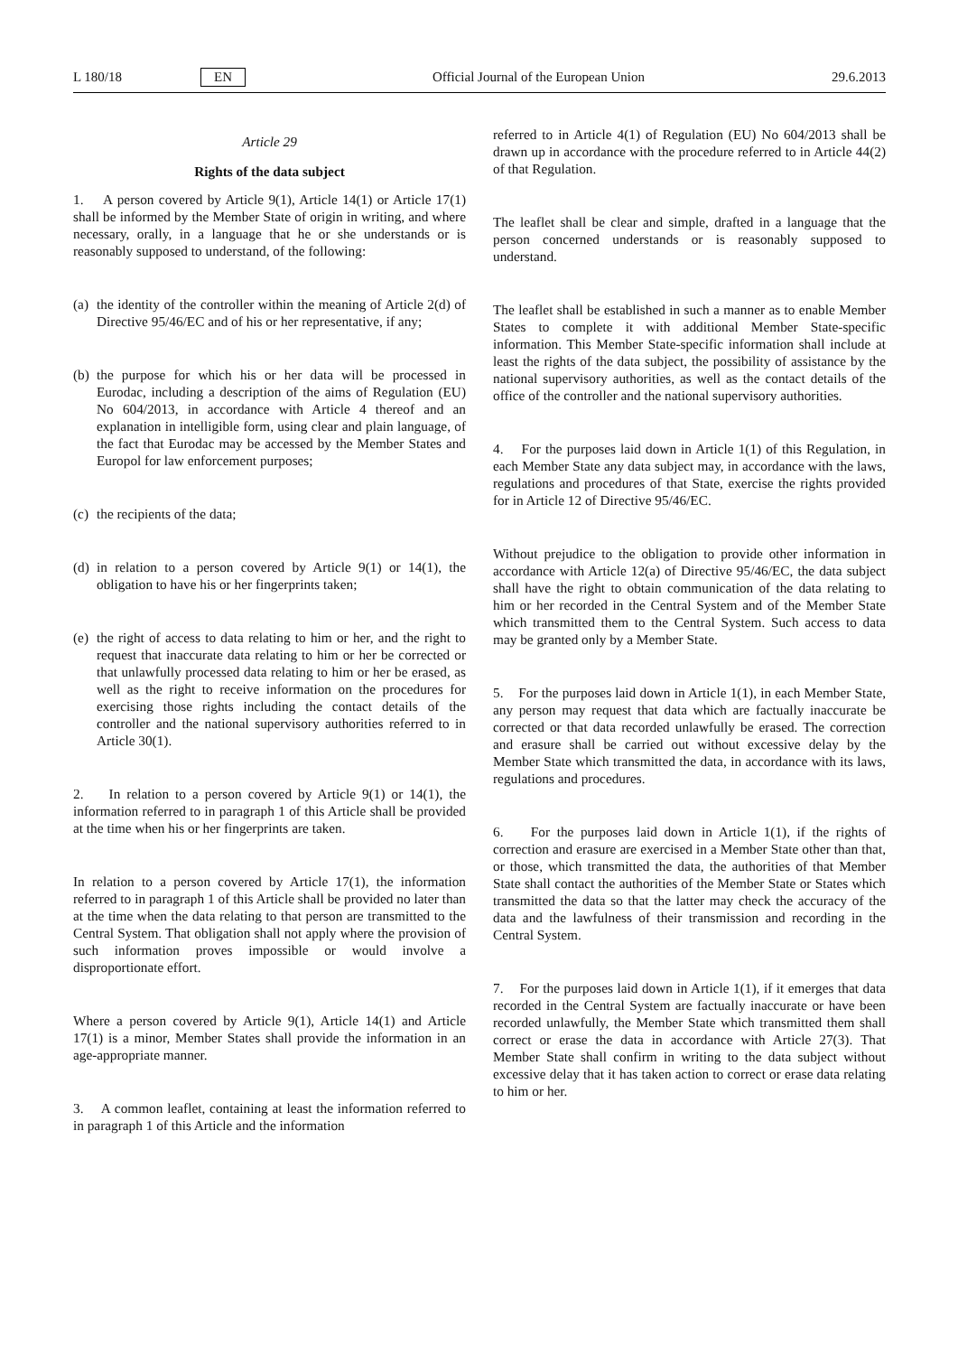L 180/18 EN Official Journal of the European Union 29.6.2013
Article 29
Rights of the data subject
1. A person covered by Article 9(1), Article 14(1) or Article 17(1) shall be informed by the Member State of origin in writing, and where necessary, orally, in a language that he or she understands or is reasonably supposed to understand, of the following:
(a) the identity of the controller within the meaning of Article 2(d) of Directive 95/46/EC and of his or her representative, if any;
(b) the purpose for which his or her data will be processed in Eurodac, including a description of the aims of Regulation (EU) No 604/2013, in accordance with Article 4 thereof and an explanation in intelligible form, using clear and plain language, of the fact that Eurodac may be accessed by the Member States and Europol for law enforcement purposes;
(c) the recipients of the data;
(d) in relation to a person covered by Article 9(1) or 14(1), the obligation to have his or her fingerprints taken;
(e) the right of access to data relating to him or her, and the right to request that inaccurate data relating to him or her be corrected or that unlawfully processed data relating to him or her be erased, as well as the right to receive information on the procedures for exercising those rights including the contact details of the controller and the national supervisory authorities referred to in Article 30(1).
2. In relation to a person covered by Article 9(1) or 14(1), the information referred to in paragraph 1 of this Article shall be provided at the time when his or her fingerprints are taken.
In relation to a person covered by Article 17(1), the information referred to in paragraph 1 of this Article shall be provided no later than at the time when the data relating to that person are transmitted to the Central System. That obligation shall not apply where the provision of such information proves impossible or would involve a disproportionate effort.
Where a person covered by Article 9(1), Article 14(1) and Article 17(1) is a minor, Member States shall provide the information in an age-appropriate manner.
3. A common leaflet, containing at least the information referred to in paragraph 1 of this Article and the information
referred to in Article 4(1) of Regulation (EU) No 604/2013 shall be drawn up in accordance with the procedure referred to in Article 44(2) of that Regulation.
The leaflet shall be clear and simple, drafted in a language that the person concerned understands or is reasonably supposed to understand.
The leaflet shall be established in such a manner as to enable Member States to complete it with additional Member State-specific information. This Member State-specific information shall include at least the rights of the data subject, the possibility of assistance by the national supervisory authorities, as well as the contact details of the office of the controller and the national supervisory authorities.
4. For the purposes laid down in Article 1(1) of this Regulation, in each Member State any data subject may, in accordance with the laws, regulations and procedures of that State, exercise the rights provided for in Article 12 of Directive 95/46/EC.
Without prejudice to the obligation to provide other information in accordance with Article 12(a) of Directive 95/46/EC, the data subject shall have the right to obtain communication of the data relating to him or her recorded in the Central System and of the Member State which transmitted them to the Central System. Such access to data may be granted only by a Member State.
5. For the purposes laid down in Article 1(1), in each Member State, any person may request that data which are factually inaccurate be corrected or that data recorded unlawfully be erased. The correction and erasure shall be carried out without excessive delay by the Member State which transmitted the data, in accordance with its laws, regulations and procedures.
6. For the purposes laid down in Article 1(1), if the rights of correction and erasure are exercised in a Member State other than that, or those, which transmitted the data, the authorities of that Member State shall contact the authorities of the Member State or States which transmitted the data so that the latter may check the accuracy of the data and the lawfulness of their transmission and recording in the Central System.
7. For the purposes laid down in Article 1(1), if it emerges that data recorded in the Central System are factually inaccurate or have been recorded unlawfully, the Member State which transmitted them shall correct or erase the data in accordance with Article 27(3). That Member State shall confirm in writing to the data subject without excessive delay that it has taken action to correct or erase data relating to him or her.